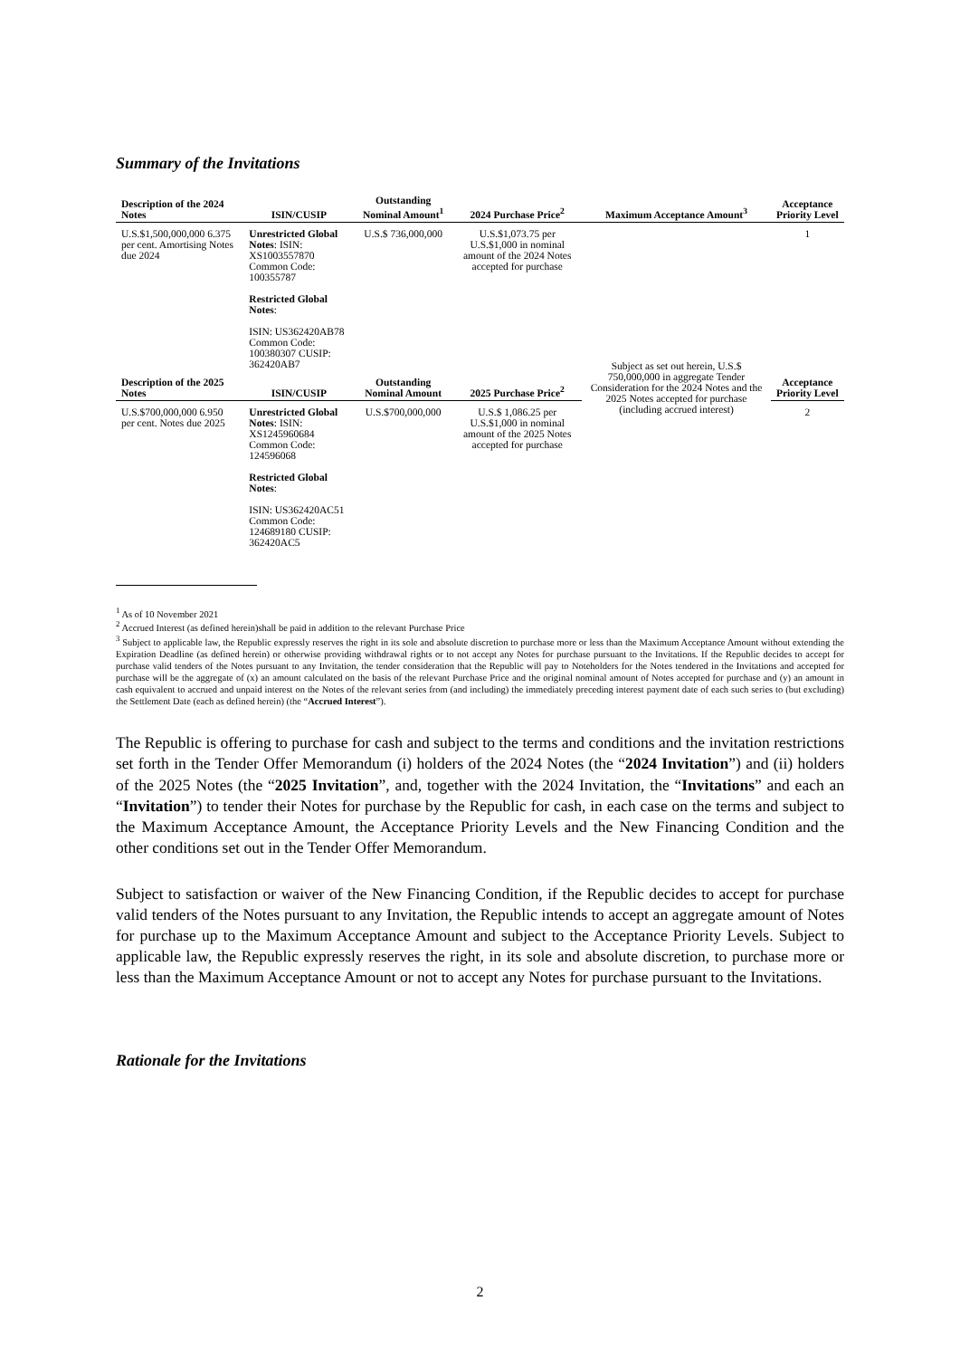Summary of the Invitations
| Description of the 2024 Notes | ISIN/CUSIP | Outstanding Nominal Amount<sup>1</sup> | 2024 Purchase Price<sup>2</sup> | Maximum Acceptance Amount<sup>3</sup> | Acceptance Priority Level |
| --- | --- | --- | --- | --- | --- |
| U.S.$1,500,000,000 6.375 per cent. Amortising Notes due 2024 | Unrestricted Global Notes : ISIN: XS1003557870 Common Code: 100355787 | U.S.$ 736,000,000 | U.S.$1,073.75 per U.S.$1,000 in nominal amount of the 2024 Notes accepted for purchase | Subject as set out herein, U.S.$ 750,000,000 in aggregate Tender Consideration for the 2024 Notes and the 2025 Notes accepted for purchase (including accrued interest) | 1 |
| | Restricted Global Notes : | | | | |
| | ISIN: US362420AB78 Common Code: 100380307 CUSIP: 362420AB7 | | | | |
| Description of the 2025 Notes | ISIN/CUSIP | Outstanding Nominal Amount | 2025 Purchase Price<sup>2</sup> | | Acceptance Priority Level |
| U.S.$700,000,000 6.950 per cent. Notes due 2025 | Unrestricted Global Notes : ISIN: XS1245960684 Common Code: 124596068 | U.S.$700,000,000 | U.S.$ 1,086.25 per U.S.$1,000 in nominal amount of the 2025 Notes accepted for purchase | | 2 |
| | Restricted Global Notes : ISIN: US362420AC51 Common Code: 124689180 CUSIP: 362420AC5 | | | | |
<sup>1</sup> As of 10 November 2021
<sup>2</sup> Accrued Interest (as defined herein)shall be paid in addition to the relevant Purchase Price
<sup>3</sup> Subject to applicable law, the Republic expressly reserves the right in its sole and absolute discretion to purchase more or less than the Maximum Acceptance Amount without extending the Expiration Deadline (as defined herein) or otherwise providing withdrawal rights or to not accept any Notes for purchase pursuant to the Invitations. If the Republic decides to accept for purchase valid tenders of the Notes pursuant to any Invitation, the tender consideration that the Republic will pay to Noteholders for the Notes tendered in the Invitations and accepted for purchase will be the aggregate of (x) an amount calculated on the basis of the relevant Purchase Price and the original nominal amount of Notes accepted for purchase and (y) an amount in cash equivalent to accrued and unpaid interest on the Notes of the relevant series from (and including) the immediately preceding interest payment date of each such series to (but excluding) the Settlement Date (each as defined herein) (the “Accrued Interest”).
The Republic is offering to purchase for cash and subject to the terms and conditions and the invitation restrictions set forth in the Tender Offer Memorandum (i) holders of the 2024 Notes (the “2024 Invitation”) and (ii) holders of the 2025 Notes (the “2025 Invitation”, and, together with the 2024 Invitation, the “Invitations” and each an “Invitation”) to tender their Notes for purchase by the Republic for cash, in each case on the terms and subject to the Maximum Acceptance Amount, the Acceptance Priority Levels and the New Financing Condition and the other conditions set out in the Tender Offer Memorandum.
Subject to satisfaction or waiver of the New Financing Condition, if the Republic decides to accept for purchase valid tenders of the Notes pursuant to any Invitation, the Republic intends to accept an aggregate amount of Notes for purchase up to the Maximum Acceptance Amount and subject to the Acceptance Priority Levels. Subject to applicable law, the Republic expressly reserves the right, in its sole and absolute discretion, to purchase more or less than the Maximum Acceptance Amount or not to accept any Notes for purchase pursuant to the Invitations.
Rationale for the Invitations
2